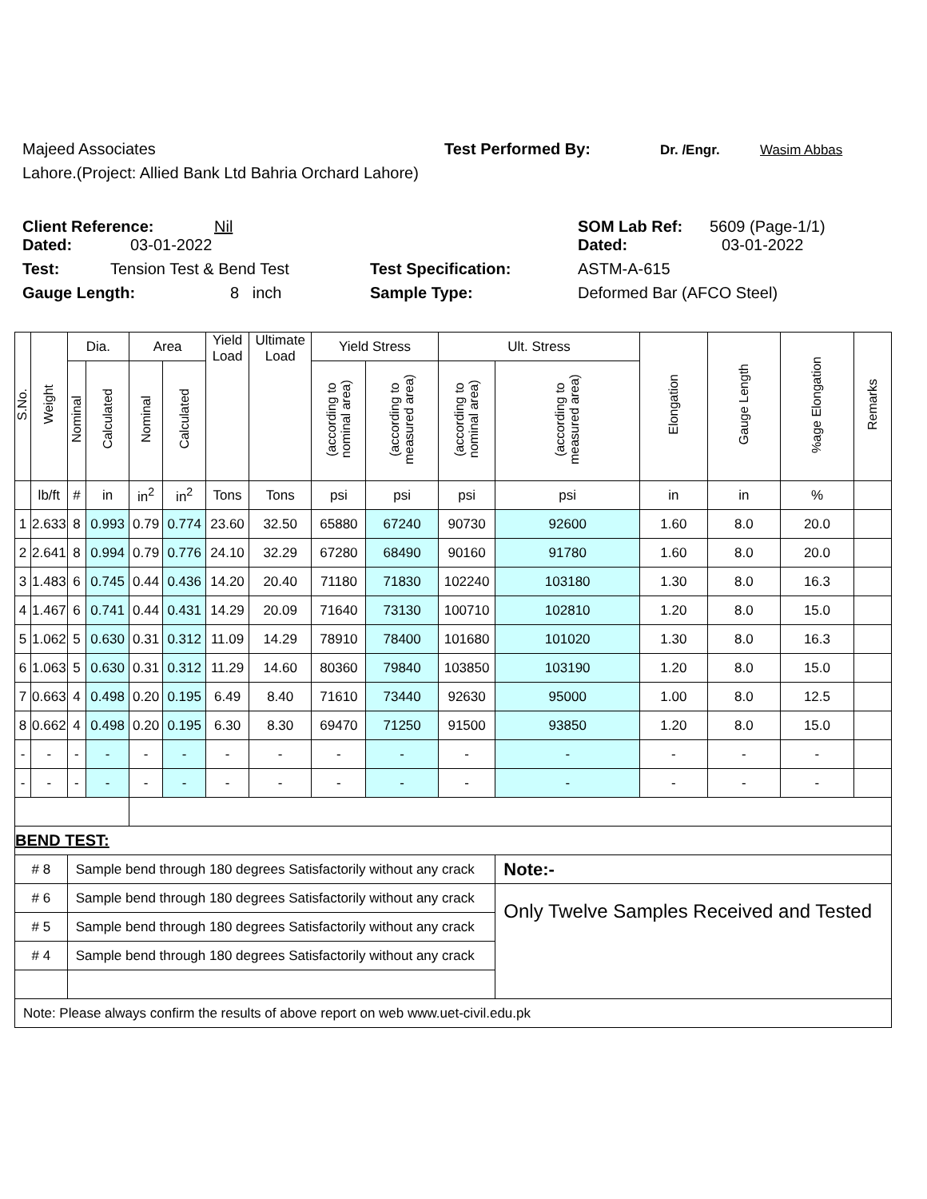Majeed Associates Test Performed By: Dr. /Engr. Wasim Abbas
Lahore.(Project: Allied Bank Ltd Bahria Orchard Lahore)
Client Reference: Nil SOM Lab Ref: 5609 (Page-1/1)
Dated: 03-01-2022 Dated: 03-01-2022
Test: Tension Test & Bend Test Test Specification: ASTM-A-615
Gauge Length: 8 inch Sample Type: Deformed Bar (AFCO Steel)
| S.No. | Weight | Dia. | | Area | | Yield Load | Ultimate Load | Yield Stress | | Ult. Stress | | Elongation | Gauge Length | %age Elongation | Remarks |
| --- | --- | --- | --- | --- | --- | --- | --- | --- | --- | --- | --- | --- | --- | --- | --- |
| | | Nominal | Calculated | Nominal | Calculated | | | (according to nominal area) | (according to measured area) | (according to nominal area) | (according to measured area) | | | | |
| | lb/ft | # | in | in<sup>2</sup> | in<sup>2</sup> | Tons | Tons | psi | psi | psi | psi | in | in | % | |
| 1 | 2.633 | 8 | 0.993 | 0.79 | 0.774 | 23.60 | 32.50 | 65880 | 67240 | 90730 | 92600 | 1.60 | 8.0 | 20.0 | |
| 2 | 2.641 | 8 | 0.994 | 0.79 | 0.776 | 24.10 | 32.29 | 67280 | 68490 | 90160 | 91780 | 1.60 | 8.0 | 20.0 | |
| 3 | 1.483 | 6 | 0.745 | 0.44 | 0.436 | 14.20 | 20.40 | 71180 | 71830 | 102240 | 103180 | 1.30 | 8.0 | 16.3 | |
| 4 | 1.467 | 6 | 0.741 | 0.44 | 0.431 | 14.29 | 20.09 | 71640 | 73130 | 100710 | 102810 | 1.20 | 8.0 | 15.0 | |
| 5 | 1.062 | 5 | 0.630 | 0.31 | 0.312 | 11.09 | 14.29 | 78910 | 78400 | 101680 | 101020 | 1.30 | 8.0 | 16.3 | |
| 6 | 1.063 | 5 | 0.630 | 0.31 | 0.312 | 11.29 | 14.60 | 80360 | 79840 | 103850 | 103190 | 1.20 | 8.0 | 15.0 | |
| 7 | 0.663 | 4 | 0.498 | 0.20 | 0.195 | 6.49 | 8.40 | 71610 | 73440 | 92630 | 95000 | 1.00 | 8.0 | 12.5 | |
| 8 | 0.662 | 4 | 0.498 | 0.20 | 0.195 | 6.30 | 8.30 | 69470 | 71250 | 91500 | 93850 | 1.20 | 8.0 | 15.0 | |
| - | - | - | - | - | - | - | - | - | - | - | - | - | - | - | |
| - | - | - | - | - | - | - | - | - | - | - | - | - | - | - | |
| BEND TEST: | | | | | | | | | | | | | | | |
| # 8 | | Sample bend through 180 degrees Satisfactorily without any crack | | | | | | | | | Note:- | | | | |
| # 6 | | Sample bend through 180 degrees Satisfactorily without any crack | | | | | | | | | Only Twelve Samples Received and Tested | | | | |
| # 5 | | Sample bend through 180 degrees Satisfactorily without any crack | | | | | | | | | | | | | |
| # 4 | | Sample bend through 180 degrees Satisfactorily without any crack | | | | | | | | | | | | | |
| Note: Please always confirm the results of above report on web www.uet-civil.edu.pk | | | | | | | | | | | | | | | |